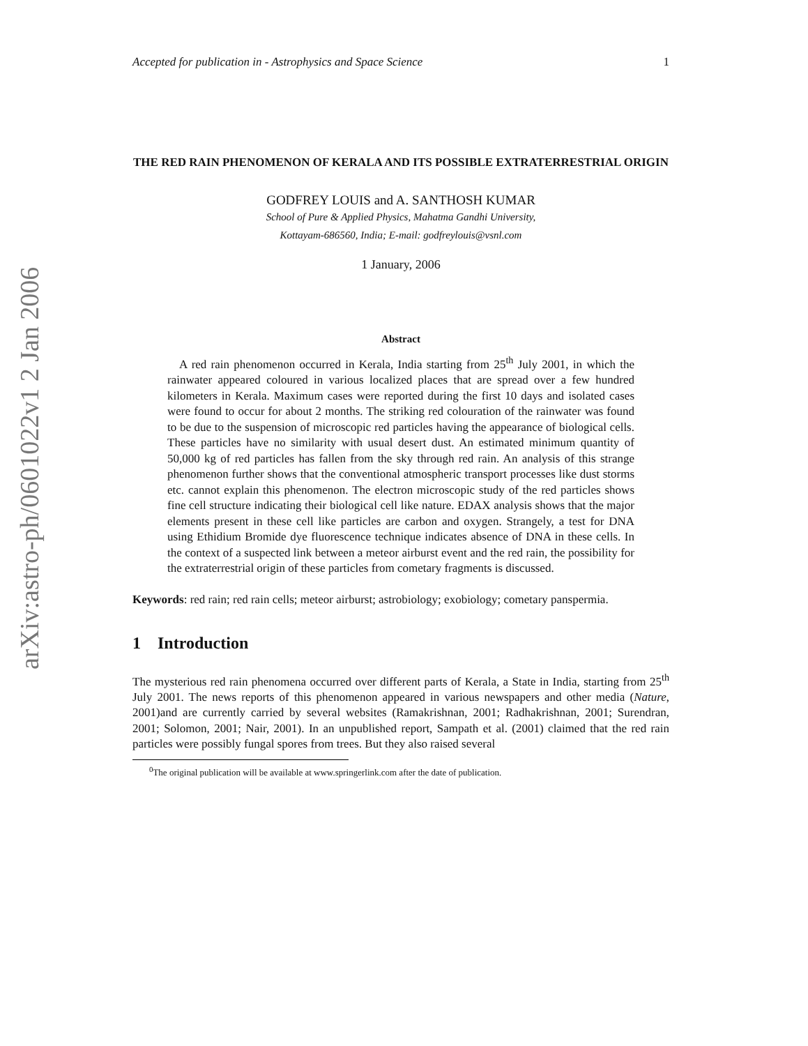arXiv:astro-ph/0601022v1 2 Jan 2006
Accepted for publication in - Astrophysics and Space Science 1
THE RED RAIN PHENOMENON OF KERALA AND ITS POSSIBLE EXTRATERRESTRIAL ORIGIN
GODFREY LOUIS and A. SANTHOSH KUMAR
School of Pure & Applied Physics, Mahatma Gandhi University,
Kottayam-686560, India; E-mail: godfreylouis@vsnl.com
1 January, 2006
Abstract
 A red rain phenomenon occurred in Kerala, India starting from 25<sup>th</sup> July 2001, in which the rainwater appeared coloured in various localized places that are spread over a few hundred kilometers in Kerala. Maximum cases were reported during the first 10 days and isolated cases were found to occur for about 2 months. The striking red colouration of the rainwater was found to be due to the suspension of microscopic red particles having the appearance of biological cells. These particles have no similarity with usual desert dust. An estimated minimum quantity of 50,000 kg of red particles has fallen from the sky through red rain. An analysis of this strange phenomenon further shows that the conventional atmospheric transport processes like dust storms etc. cannot explain this phenomenon. The electron microscopic study of the red particles shows fine cell structure indicating their biological cell like nature. EDAX analysis shows that the major elements present in these cell like particles are carbon and oxygen. Strangely, a test for DNA using Ethidium Bromide dye fluorescence technique indicates absence of DNA in these cells. In the context of a suspected link between a meteor airburst event and the red rain, the possibility for the extraterrestrial origin of these particles from cometary fragments is discussed.
Keywords: red rain; red rain cells; meteor airburst; astrobiology; exobiology; cometary panspermia.
1 Introduction
The mysterious red rain phenomena occurred over different parts of Kerala, a State in India, starting from 25<sup>th</sup> July 2001. The news reports of this phenomenon appeared in various newspapers and other media (Nature, 2001)and are currently carried by several websites (Ramakrishnan, 2001; Radhakrishnan, 2001; Surendran, 2001; Solomon, 2001; Nair, 2001). In an unpublished report, Sampath et al. (2001) claimed that the red rain particles were possibly fungal spores from trees. But they also raised several
<sup>0</sup> The original publication will be available at www.springerlink.com after the date of publication.